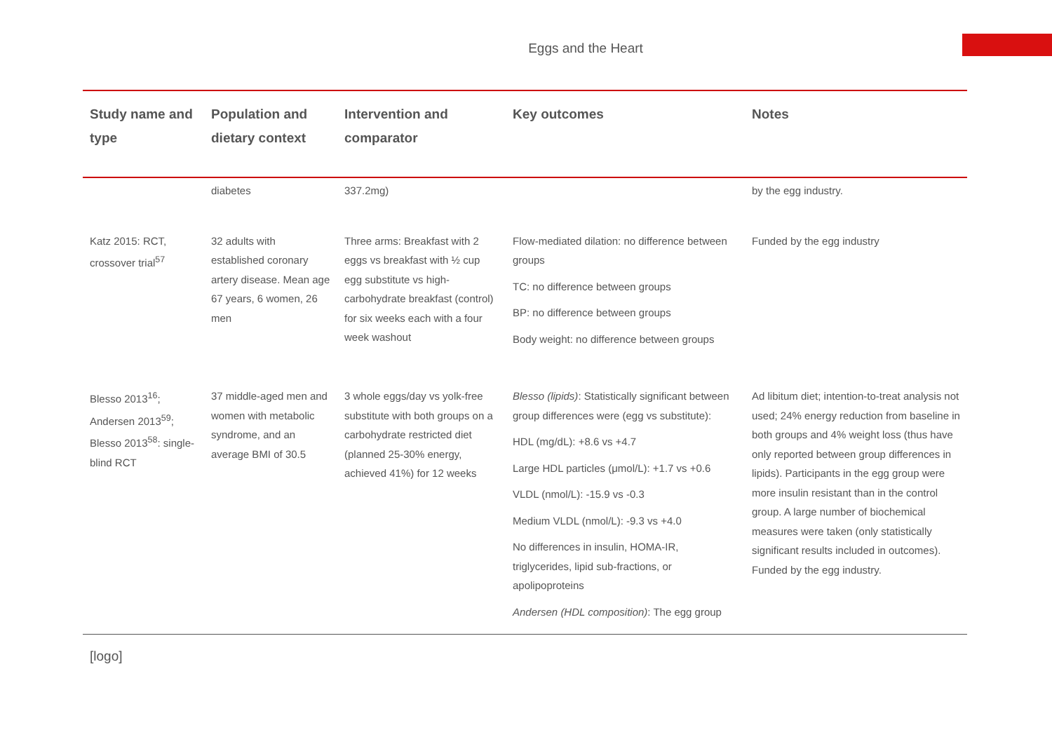Eggs and the Heart
| Study name and type | Population and dietary context | Intervention and comparator | Key outcomes | Notes |
| --- | --- | --- | --- | --- |
| | diabetes | 337.2mg) | | by the egg industry. |
| Katz 2015: RCT, crossover trial<sup>57</sup> | 32 adults with established coronary artery disease. Mean age 67 years, 6 women, 26 men | Three arms: Breakfast with 2 eggs vs breakfast with ½ cup egg substitute vs high-carbohydrate breakfast (control) for six weeks each with a four week washout | Flow-mediated dilation: no difference between groups TC: no difference between groups BP: no difference between groups Body weight: no difference between groups | Funded by the egg industry |
| Blesso 2013<sup>16</sup>; Andersen 2013<sup>59</sup>; Blesso 2013<sup>58</sup>: single-blind RCT | 37 middle-aged men and women with metabolic syndrome, and an average BMI of 30.5 | 3 whole eggs/day vs yolk-free substitute with both groups on a carbohydrate restricted diet (planned 25-30% energy, achieved 41%) for 12 weeks | Blesso (lipids) : Statistically significant between group differences were (egg vs substitute): HDL (mg/dL): +8.6 vs +4.7 Large HDL particles (μmol/L): +1.7 vs +0.6 VLDL (nmol/L): -15.9 vs -0.3 Medium VLDL (nmol/L): -9.3 vs +4.0 No differences in insulin, HOMA-IR, triglycerides, lipid sub-fractions, or apolipoproteins Andersen (HDL composition) : The egg group | Ad libitum diet; intention-to-treat analysis not used; 24% energy reduction from baseline in both groups and 4% weight loss (thus have only reported between group differences in lipids). Participants in the egg group were more insulin resistant than in the control group. A large number of biochemical measures were taken (only statistically significant results included in outcomes). Funded by the egg industry. |
[logo]